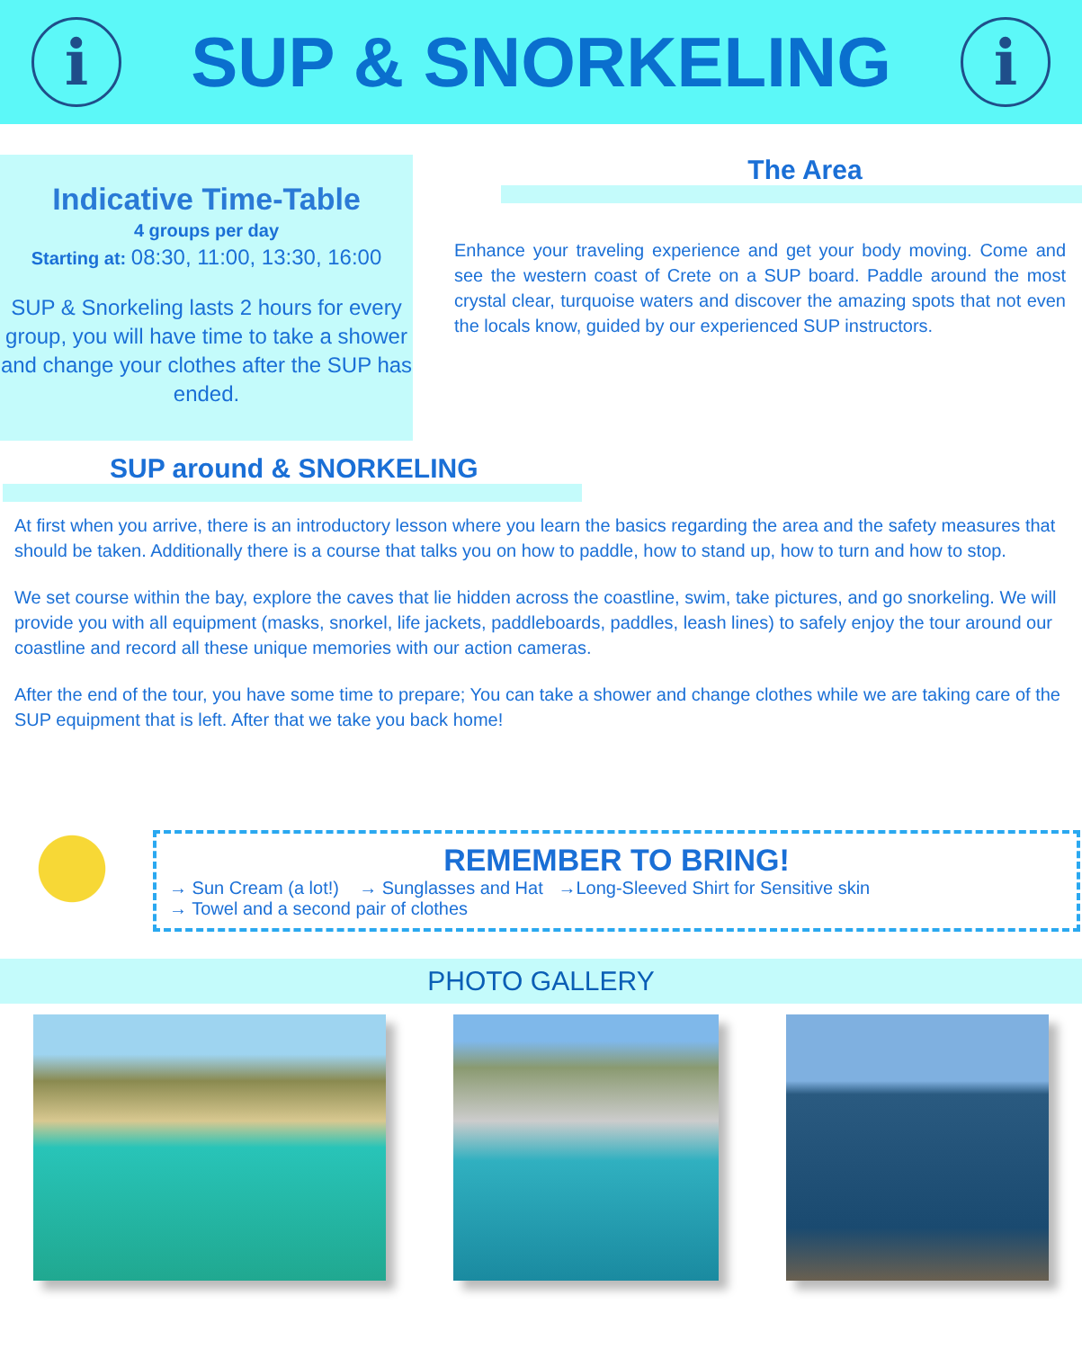i
SUP & SNORKELING
i
Indicative Time-Table
4 groups per day
Starting at: 08:30, 11:00, 13:30, 16:00
SUP & Snorkeling lasts 2 hours for every group, you will have time to take a shower and change your clothes after the SUP has ended.
The Area
Enhance your traveling experience and get your body moving. Come and see the western coast of Crete on a SUP board. Paddle around the most crystal clear, turquoise waters and discover the amazing spots that not even the locals know, guided by our experienced SUP instructors.
SUP around & SNORKELING
At first when you arrive, there is an introductory lesson where you learn the basics regarding the area and the safety measures that should be taken. Additionally there is a course that talks you on how to paddle, how to stand up, how to turn and how to stop.
We set course within the bay, explore the caves that lie hidden across the coastline, swim, take pictures, and go snorkeling. We will provide you with all equipment (masks, snorkel, life jackets, paddleboards, paddles, leash lines) to safely enjoy the tour around our coastline and record all these unique memories with our action cameras.
After the end of the tour, you have some time to prepare; You can take a shower and change clothes while we are taking care of the SUP equipment that is left. After that we take you back home!
REMEMBER TO BRING!
→ Sun Cream (a lot!) → Sunglasses and Hat →Long-Sleeved Shirt for Sensitive skin
→ Towel and a second pair of clothes
PHOTO GALLERY